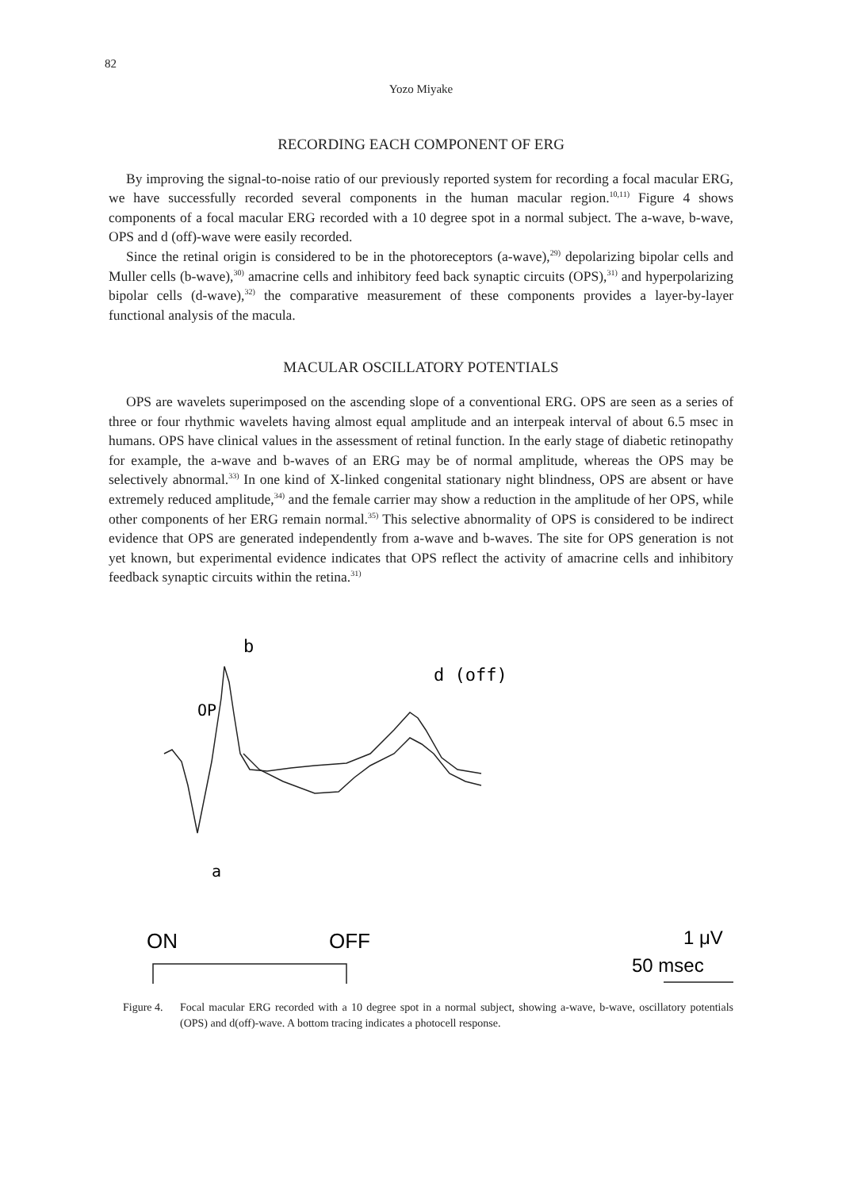82
Yozo Miyake
RECORDING EACH COMPONENT OF ERG
By improving the signal-to-noise ratio of our previously reported system for recording a focal macular ERG, we have successfully recorded several components in the human macular region.<sup>10,11)</sup> Figure 4 shows components of a focal macular ERG recorded with a 10 degree spot in a normal subject. The a-wave, b-wave, OPS and d (off)-wave were easily recorded.
Since the retinal origin is considered to be in the photoreceptors (a-wave),<sup>29)</sup> depolarizing bipolar cells and Muller cells (b-wave),<sup>30)</sup> amacrine cells and inhibitory feed back synaptic circuits (OPS),<sup>31)</sup> and hyperpolarizing bipolar cells (d-wave),<sup>32)</sup> the comparative measurement of these components provides a layer-by-layer functional analysis of the macula.
MACULAR OSCILLATORY POTENTIALS
OPS are wavelets superimposed on the ascending slope of a conventional ERG. OPS are seen as a series of three or four rhythmic wavelets having almost equal amplitude and an interpeak interval of about 6.5 msec in humans. OPS have clinical values in the assessment of retinal function. In the early stage of diabetic retinopathy for example, the a-wave and b-waves of an ERG may be of normal amplitude, whereas the OPS may be selectively abnormal.<sup>33)</sup> In one kind of X-linked congenital stationary night blindness, OPS are absent or have extremely reduced amplitude,<sup>34)</sup> and the female carrier may show a reduction in the amplitude of her OPS, while other components of her ERG remain normal.<sup>35)</sup> This selective abnormality of OPS is considered to be indirect evidence that OPS are generated independently from a-wave and b-waves. The site for OPS generation is not yet known, but experimental evidence indicates that OPS reflect the activity of amacrine cells and inhibitory feedback synaptic circuits within the retina.<sup>31)</sup>
b
d (off)
OP
a
ON
OFF
1 μV
50 msec
Figure 4. Focal macular ERG recorded with a 10 degree spot in a normal subject, showing a-wave, b-wave, oscillatory potentials (OPS) and d(off)-wave. A bottom tracing indicates a photocell response.